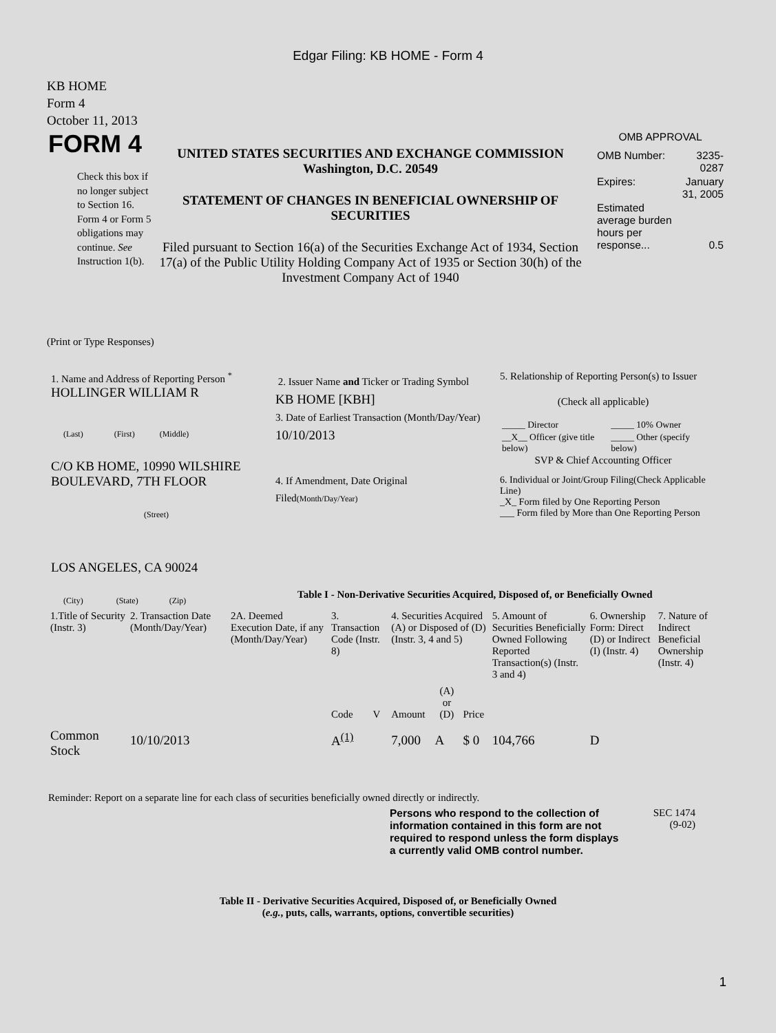Edgar Filing: KB HOME - Form 4
KB HOME
Form 4
October 11, 2013
FORM 4
Check this box if no longer subject to Section 16. Form 4 or Form 5 obligations may continue. See Instruction 1(b).
UNITED STATES SECURITIES AND EXCHANGE COMMISSION
Washington, D.C. 20549
STATEMENT OF CHANGES IN BENEFICIAL OWNERSHIP OF SECURITIES
Filed pursuant to Section 16(a) of the Securities Exchange Act of 1934, Section 17(a) of the Public Utility Holding Company Act of 1935 or Section 30(h) of the Investment Company Act of 1940
OMB APPROVAL
| OMB Number: | 3235-0287 |
| Expires: | January 31, 2005 |
| Estimated average burden hours per response... | 0.5 |
(Print or Type Responses)
1. Name and Address of Reporting Person <sup>*</sup>
HOLLINGER WILLIAM R
(Last) (First) (Middle)
C/O KB HOME, 10990 WILSHIRE BOULEVARD, 7TH FLOOR
(Street)
LOS ANGELES, CA 90024
(City) (State) (Zip)
2. Issuer Name and Ticker or Trading Symbol
KB HOME [KBH]
3. Date of Earliest Transaction (Month/Day/Year)
10/10/2013
4. If Amendment, Date Original Filed(Month/Day/Year)
5. Relationship of Reporting Person(s) to Issuer
(Check all applicable)
| _____ Director | _____ 10% Owner |
| __X__ Officer (give title below) | _____ Other (specify below) |
SVP & Chief Accounting Officer
6. Individual or Joint/Group Filing(Check Applicable Line)
_X_ Form filed by One Reporting Person
___ Form filed by More than One Reporting Person
Table I - Non-Derivative Securities Acquired, Disposed of, or Beneficially Owned
| 1.Title of Security (Instr. 3) | 2. Transaction Date (Month/Day/Year) | 2A. Deemed Execution Date, if any (Month/Day/Year) | 3. Transaction Code (Instr. 8) | | 4. Securities Acquired (A) or Disposed of (D) (Instr. 3, 4 and 5) | | | 5. Amount of Securities Beneficially Owned Following Reported Transaction(s) (Instr. 3 and 4) | 6. Ownership Form: Direct (D) or Indirect (I) (Instr. 4) | 7. Nature of Indirect Beneficial Ownership (Instr. 4) |
| --- | --- | --- | --- | --- | --- | --- | --- | --- | --- | --- |
| | | | Code | V | Amount | (A) or (D) | Price | | | |
| Common Stock | 10/10/2013 | | A<sup>(1)</sup> | | 7,000 | A | $ 0 | 104,766 | D | |
Reminder: Report on a separate line for each class of securities beneficially owned directly or indirectly.
Persons who respond to the collection of information contained in this form are not required to respond unless the form displays a currently valid OMB control number.
SEC 1474 (9-02)
Table II - Derivative Securities Acquired, Disposed of, or Beneficially Owned
(e.g., puts, calls, warrants, options, convertible securities)
1